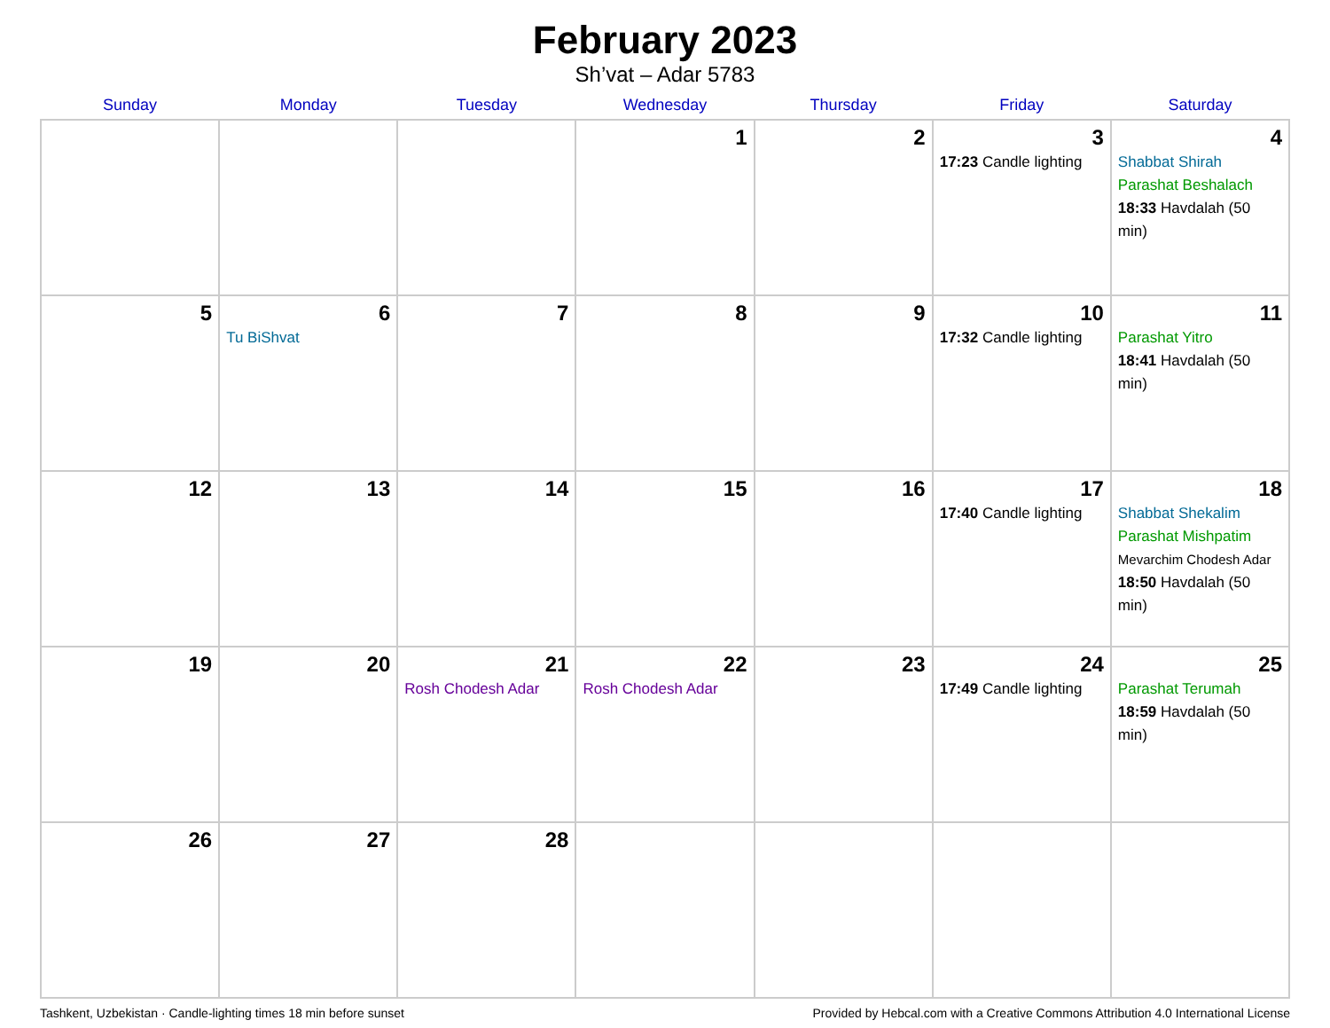February 2023
Sh’vat – Adar 5783
| Sunday | Monday | Tuesday | Wednesday | Thursday | Friday | Saturday |
| --- | --- | --- | --- | --- | --- | --- |
| | | | 1 | 2 | 3 17:23 Candle lighting | 4 Shabbat Shirah Parashat Beshalach 18:33 Havdalah (50 min) |
| 5 | 6 Tu BiShvat | 7 | 8 | 9 | 10 17:32 Candle lighting | 11 Parashat Yitro 18:41 Havdalah (50 min) |
| 12 | 13 | 14 | 15 | 16 | 17 17:40 Candle lighting | 18 Shabbat Shekalim Parashat Mishpatim Mevarchim Chodesh Adar 18:50 Havdalah (50 min) |
| 19 | 20 | 21 Rosh Chodesh Adar | 22 Rosh Chodesh Adar | 23 | 24 17:49 Candle lighting | 25 Parashat Terumah 18:59 Havdalah (50 min) |
| 26 | 27 | 28 | | | | |
Tashkent, Uzbekistan · Candle-lighting times 18 min before sunset Provided by Hebcal.com with a Creative Commons Attribution 4.0 International License